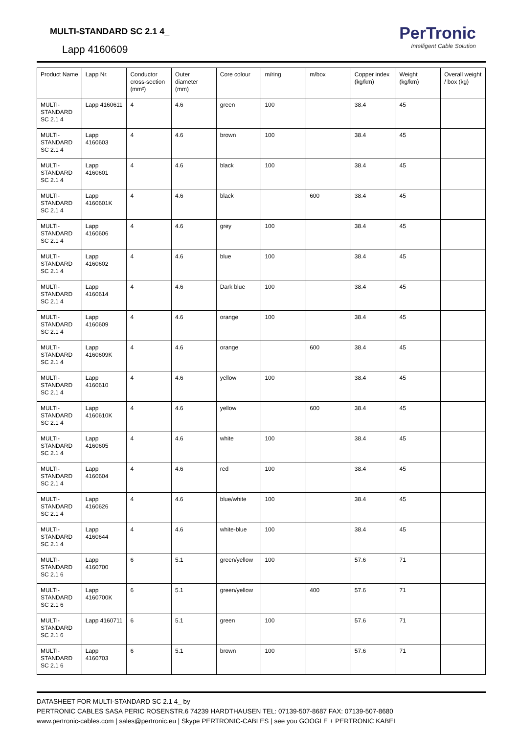MULTI-STANDARD SC 2.1 4_
Lapp 4160609
PerTronic
Intelligent Cable Solution
| Product Name | Lapp Nr. | Conductor cross-section (mm²) | Outer diameter (mm) | Core colour | m/ring | m/box | Copper index (kg/km) | Weight (kg/km) | Overall weight / box (kg) |
| --- | --- | --- | --- | --- | --- | --- | --- | --- | --- |
| MULTI-STANDARD SC 2.1 4 | Lapp 4160611 | 4 | 4.6 | green | 100 | | 38.4 | 45 | |
| MULTI-STANDARD SC 2.1 4 | Lapp 4160603 | 4 | 4.6 | brown | 100 | | 38.4 | 45 | |
| MULTI-STANDARD SC 2.1 4 | Lapp 4160601 | 4 | 4.6 | black | 100 | | 38.4 | 45 | |
| MULTI-STANDARD SC 2.1 4 | Lapp 4160601K | 4 | 4.6 | black | | 600 | 38.4 | 45 | |
| MULTI-STANDARD SC 2.1 4 | Lapp 4160606 | 4 | 4.6 | grey | 100 | | 38.4 | 45 | |
| MULTI-STANDARD SC 2.1 4 | Lapp 4160602 | 4 | 4.6 | blue | 100 | | 38.4 | 45 | |
| MULTI-STANDARD SC 2.1 4 | Lapp 4160614 | 4 | 4.6 | Dark blue | 100 | | 38.4 | 45 | |
| MULTI-STANDARD SC 2.1 4 | Lapp 4160609 | 4 | 4.6 | orange | 100 | | 38.4 | 45 | |
| MULTI-STANDARD SC 2.1 4 | Lapp 4160609K | 4 | 4.6 | orange | | 600 | 38.4 | 45 | |
| MULTI-STANDARD SC 2.1 4 | Lapp 4160610 | 4 | 4.6 | yellow | 100 | | 38.4 | 45 | |
| MULTI-STANDARD SC 2.1 4 | Lapp 4160610K | 4 | 4.6 | yellow | | 600 | 38.4 | 45 | |
| MULTI-STANDARD SC 2.1 4 | Lapp 4160605 | 4 | 4.6 | white | 100 | | 38.4 | 45 | |
| MULTI-STANDARD SC 2.1 4 | Lapp 4160604 | 4 | 4.6 | red | 100 | | 38.4 | 45 | |
| MULTI-STANDARD SC 2.1 4 | Lapp 4160626 | 4 | 4.6 | blue/white | 100 | | 38.4 | 45 | |
| MULTI-STANDARD SC 2.1 4 | Lapp 4160644 | 4 | 4.6 | white-blue | 100 | | 38.4 | 45 | |
| MULTI-STANDARD SC 2.1 6 | Lapp 4160700 | 6 | 5.1 | green/yellow | 100 | | 57.6 | 71 | |
| MULTI-STANDARD SC 2.1 6 | Lapp 4160700K | 6 | 5.1 | green/yellow | | 400 | 57.6 | 71 | |
| MULTI-STANDARD SC 2.1 6 | Lapp 4160711 | 6 | 5.1 | green | 100 | | 57.6 | 71 | |
| MULTI-STANDARD SC 2.1 6 | Lapp 4160703 | 6 | 5.1 | brown | 100 | | 57.6 | 71 | |
DATASHEET FOR MULTI-STANDARD SC 2.1 4_ by
PERTRONIC CABLES SASA PERIC ROSENSTR.6 74239 HARDTHAUSEN TEL: 07139-507-8687 FAX: 07139-507-8680
www.pertronic-cables.com | sales@pertronic.eu | Skype PERTRONIC-CABLES | see you GOOGLE + PERTRONIC KABEL